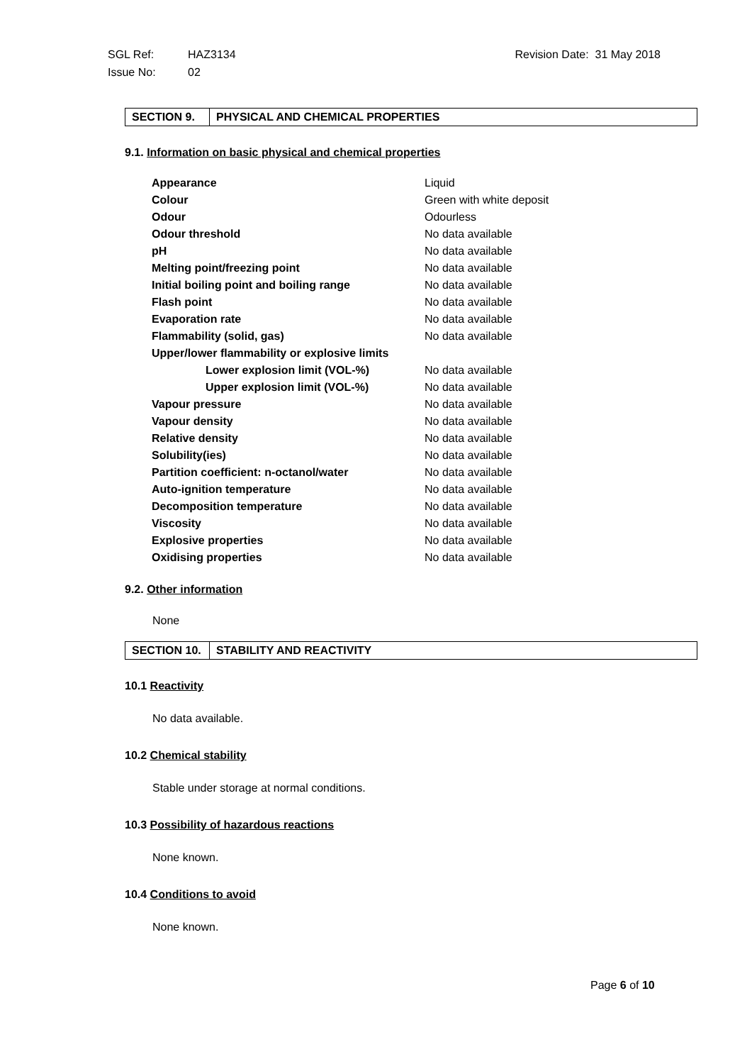| SGL Ref: | HAZ3134 | Revision Date: 31 May 2018 |
| Issue No: | 02 | |
| SECTION 9. | PHYSICAL AND CHEMICAL PROPERTIES |
9.1. Information on basic physical and chemical properties
| Appearance | Liquid |
| Colour | Green with white deposit |
| Odour | Odourless |
| Odour threshold | No data available |
| pH | No data available |
| Melting point/freezing point | No data available |
| Initial boiling point and boiling range | No data available |
| Flash point | No data available |
| Evaporation rate | No data available |
| Flammability (solid, gas) | No data available |
| Upper/lower flammability or explosive limits | |
| Lower explosion limit (VOL-%) | No data available |
| Upper explosion limit (VOL-%) | No data available |
| Vapour pressure | No data available |
| Vapour density | No data available |
| Relative density | No data available |
| Solubility(ies) | No data available |
| Partition coefficient: n-octanol/water | No data available |
| Auto-ignition temperature | No data available |
| Decomposition temperature | No data available |
| Viscosity | No data available |
| Explosive properties | No data available |
| Oxidising properties | No data available |
9.2. Other information
None
| SECTION 10. | STABILITY AND REACTIVITY |
10.1 Reactivity
No data available.
10.2 Chemical stability
Stable under storage at normal conditions.
10.3 Possibility of hazardous reactions
None known.
10.4 Conditions to avoid
None known.
Page 6 of 10